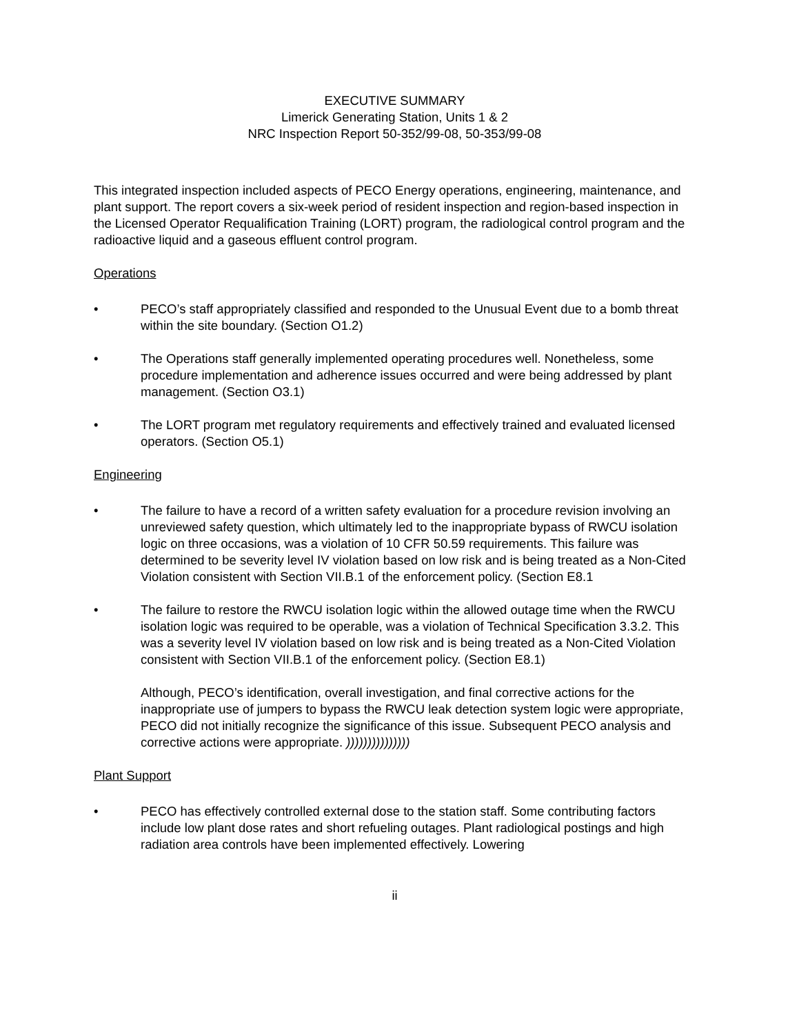EXECUTIVE SUMMARY
Limerick Generating Station, Units 1 & 2
NRC Inspection Report 50-352/99-08, 50-353/99-08
This integrated inspection included aspects of PECO Energy operations, engineering, maintenance, and plant support. The report covers a six-week period of resident inspection and region-based inspection in the Licensed Operator Requalification Training (LORT) program, the radiological control program and the radioactive liquid and a gaseous effluent control program.
Operations
• PECO’s staff appropriately classified and responded to the Unusual Event due to a bomb threat within the site boundary. (Section O1.2)
• The Operations staff generally implemented operating procedures well. Nonetheless, some procedure implementation and adherence issues occurred and were being addressed by plant management. (Section O3.1)
• The LORT program met regulatory requirements and effectively trained and evaluated licensed operators. (Section O5.1)
Engineering
• The failure to have a record of a written safety evaluation for a procedure revision involving an unreviewed safety question, which ultimately led to the inappropriate bypass of RWCU isolation logic on three occasions, was a violation of 10 CFR 50.59 requirements. This failure was determined to be severity level IV violation based on low risk and is being treated as a Non-Cited Violation consistent with Section VII.B.1 of the enforcement policy. (Section E8.1
• The failure to restore the RWCU isolation logic within the allowed outage time when the RWCU isolation logic was required to be operable, was a violation of Technical Specification 3.3.2. This was a severity level IV violation based on low risk and is being treated as a Non-Cited Violation consistent with Section VII.B.1 of the enforcement policy. (Section E8.1)
Although, PECO’s identification, overall investigation, and final corrective actions for the inappropriate use of jumpers to bypass the RWCU leak detection system logic were appropriate, PECO did not initially recognize the significance of this issue. Subsequent PECO analysis and corrective actions were appropriate. )))))))))))))))
Plant Support
• PECO has effectively controlled external dose to the station staff. Some contributing factors include low plant dose rates and short refueling outages. Plant radiological postings and high radiation area controls have been implemented effectively. Lowering
ii